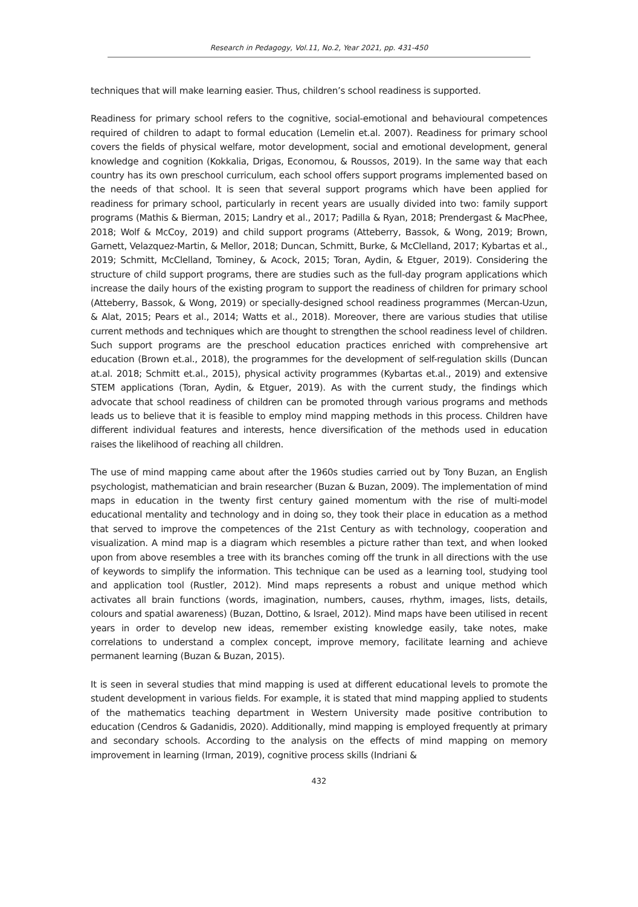Research in Pedagogy, Vol.11, No.2, Year 2021, pp. 431-450
techniques that will make learning easier. Thus, children’s school readiness is supported.
Readiness for primary school refers to the cognitive, social-emotional and behavioural competences required of children to adapt to formal education (Lemelin et.al. 2007). Readiness for primary school covers the fields of physical welfare, motor development, social and emotional development, general knowledge and cognition (Kokkalia, Drigas, Economou, & Roussos, 2019). In the same way that each country has its own preschool curriculum, each school offers support programs implemented based on the needs of that school. It is seen that several support programs which have been applied for readiness for primary school, particularly in recent years are usually divided into two: family support programs (Mathis & Bierman, 2015; Landry et al., 2017; Padilla & Ryan, 2018; Prendergast & MacPhee, 2018; Wolf & McCoy, 2019) and child support programs (Atteberry, Bassok, & Wong, 2019; Brown, Garnett, Velazquez-Martin, & Mellor, 2018; Duncan, Schmitt, Burke, & McClelland, 2017; Kybartas et al., 2019; Schmitt, McClelland, Tominey, & Acock, 2015; Toran, Aydin, & Etguer, 2019). Considering the structure of child support programs, there are studies such as the full-day program applications which increase the daily hours of the existing program to support the readiness of children for primary school (Atteberry, Bassok, & Wong, 2019) or specially-designed school readiness programmes (Mercan-Uzun, & Alat, 2015; Pears et al., 2014; Watts et al., 2018). Moreover, there are various studies that utilise current methods and techniques which are thought to strengthen the school readiness level of children. Such support programs are the preschool education practices enriched with comprehensive art education (Brown et.al., 2018), the programmes for the development of self-regulation skills (Duncan at.al. 2018; Schmitt et.al., 2015), physical activity programmes (Kybartas et.al., 2019) and extensive STEM applications (Toran, Aydin, & Etguer, 2019). As with the current study, the findings which advocate that school readiness of children can be promoted through various programs and methods leads us to believe that it is feasible to employ mind mapping methods in this process. Children have different individual features and interests, hence diversification of the methods used in education raises the likelihood of reaching all children.
The use of mind mapping came about after the 1960s studies carried out by Tony Buzan, an English psychologist, mathematician and brain researcher (Buzan & Buzan, 2009). The implementation of mind maps in education in the twenty first century gained momentum with the rise of multi-model educational mentality and technology and in doing so, they took their place in education as a method that served to improve the competences of the 21st Century as with technology, cooperation and visualization. A mind map is a diagram which resembles a picture rather than text, and when looked upon from above resembles a tree with its branches coming off the trunk in all directions with the use of keywords to simplify the information. This technique can be used as a learning tool, studying tool and application tool (Rustler, 2012). Mind maps represents a robust and unique method which activates all brain functions (words, imagination, numbers, causes, rhythm, images, lists, details, colours and spatial awareness) (Buzan, Dottino, & Israel, 2012). Mind maps have been utilised in recent years in order to develop new ideas, remember existing knowledge easily, take notes, make correlations to understand a complex concept, improve memory, facilitate learning and achieve permanent learning (Buzan & Buzan, 2015).
It is seen in several studies that mind mapping is used at different educational levels to promote the student development in various fields. For example, it is stated that mind mapping applied to students of the mathematics teaching department in Western University made positive contribution to education (Cendros & Gadanidis, 2020). Additionally, mind mapping is employed frequently at primary and secondary schools. According to the analysis on the effects of mind mapping on memory improvement in learning (Irman, 2019), cognitive process skills (Indriani &
432